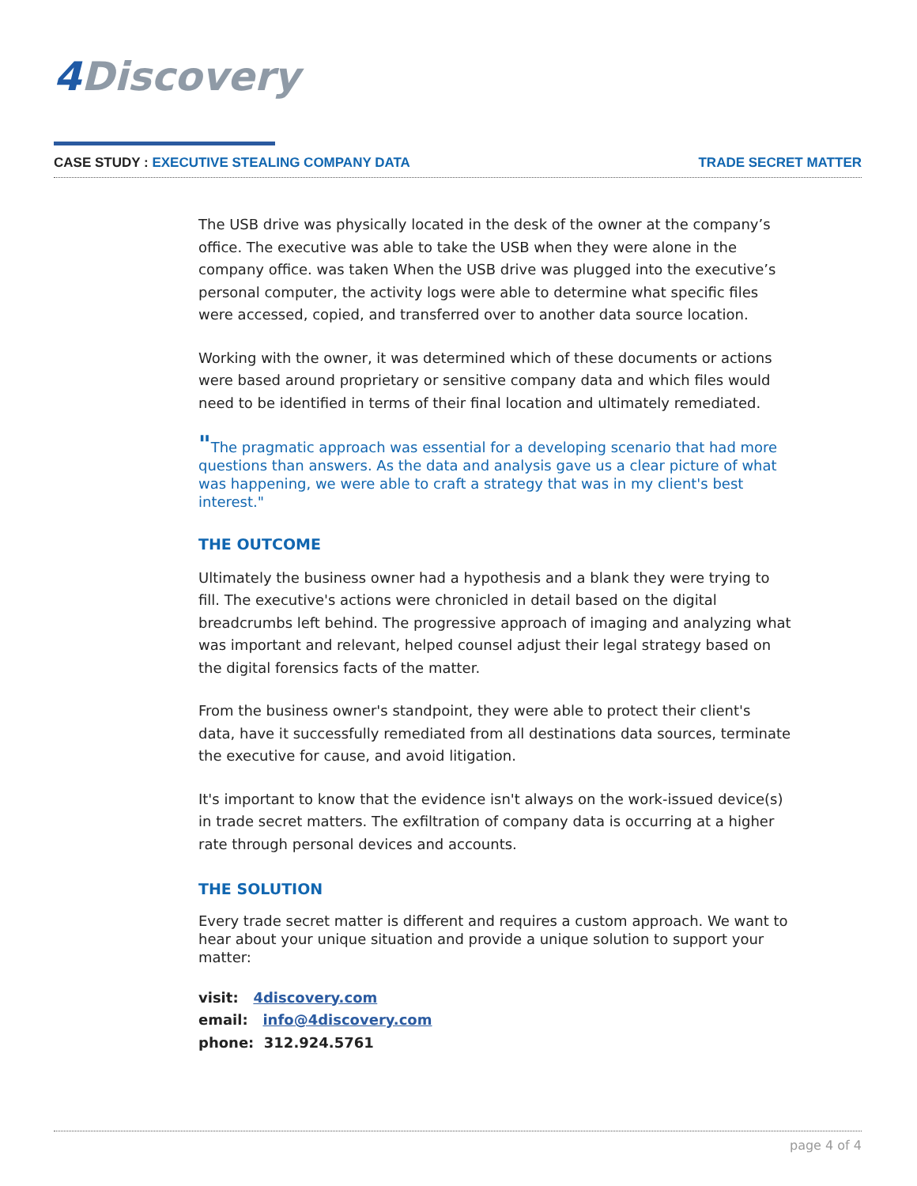4 Discovery
CASE STUDY : EXECUTIVE STEALING COMPANY DATA
TRADE SECRET MATTER
The USB drive was physically located in the desk of the owner at the company’s office. The executive was able to take the USB when they were alone in the company office. was taken When the USB drive was plugged into the executive’s personal computer, the activity logs were able to determine what specific files were accessed, copied, and transferred over to another data source location.
Working with the owner, it was determined which of these documents or actions were based around proprietary or sensitive company data and which files would need to be identified in terms of their final location and ultimately remediated.
"The pragmatic approach was essential for a developing scenario that had more questions than answers. As the data and analysis gave us a clear picture of what was happening, we were able to craft a strategy that was in my client's best interest."
THE OUTCOME
Ultimately the business owner had a hypothesis and a blank they were trying to fill. The executive's actions were chronicled in detail based on the digital breadcrumbs left behind. The progressive approach of imaging and analyzing what was important and relevant, helped counsel adjust their legal strategy based on the digital forensics facts of the matter.
From the business owner's standpoint, they were able to protect their client's data, have it successfully remediated from all destinations data sources, terminate the executive for cause, and avoid litigation.
It's important to know that the evidence isn't always on the work-issued device(s) in trade secret matters. The exfiltration of company data is occurring at a higher rate through personal devices and accounts.
THE SOLUTION
Every trade secret matter is different and requires a custom approach. We want to hear about your unique situation and provide a unique solution to support your matter:
visit: 4discovery.com
email: info@4discovery.com
phone: 312.924.5761
page 4 of 4